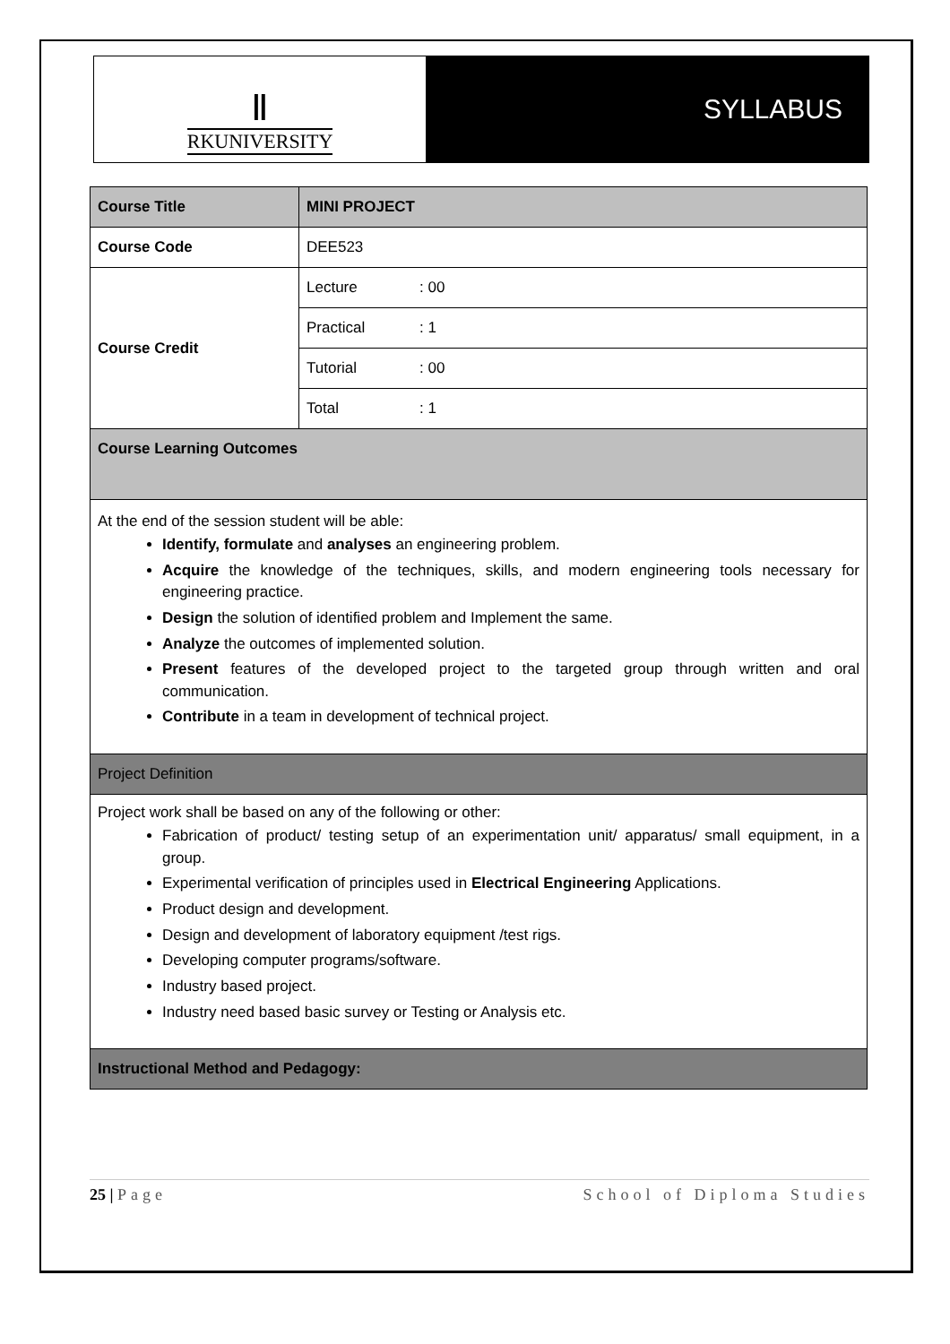Ⅱ
RKUNIVERSITY
SYLLABUS
| Course Title | MINI PROJECT | |
| Course Code | DEE523 | |
| Course Credit | Lecture | : 00 |
| | Practical | : 1 |
| | Tutorial | : 00 |
| | Total | : 1 |
| Course Learning Outcomes | | |
| At the end of the session student will be able: Identify, formulate and analyses an engineering problem. Acquire the knowledge of the techniques, skills, and modern engineering tools necessary for engineering practice. Design the solution of identified problem and Implement the same. Analyze the outcomes of implemented solution. Present features of the developed project to the targeted group through written and oral communication. Contribute in a team in development of technical project. | | |
| Project Definition | | |
| Project work shall be based on any of the following or other: Fabrication of product/ testing setup of an experimentation unit/ apparatus/ small equipment, in a group. Experimental verification of principles used in Electrical Engineering Applications. Product design and development. Design and development of laboratory equipment /test rigs. Developing computer programs/software. Industry based project. Industry need based basic survey or Testing or Analysis etc. | | |
| Instructional Method and Pedagogy: | | |
25 | Page School of Diploma Studies